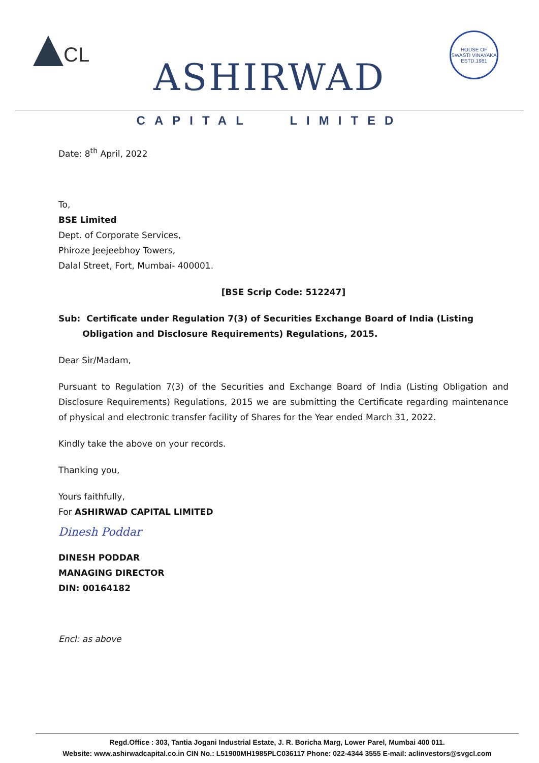CL
ASHIRWAD
HOUSE OF SWASTI VINAYAKA
ESTD.1981
CAPITAL LIMITED
Date: 8<sup>th</sup> April, 2022
To,
BSE Limited
Dept. of Corporate Services,
Phiroze Jeejeebhoy Towers,
Dalal Street, Fort, Mumbai- 400001.
[BSE Scrip Code: 512247]
Sub: Certificate under Regulation 7(3) of Securities Exchange Board of India (Listing
Obligation and Disclosure Requirements) Regulations, 2015.
Dear Sir/Madam,
Pursuant to Regulation 7(3) of the Securities and Exchange Board of India (Listing Obligation and Disclosure Requirements) Regulations, 2015 we are submitting the Certificate regarding maintenance of physical and electronic transfer facility of Shares for the Year ended March 31, 2022.
Kindly take the above on your records.
Thanking you,
Yours faithfully,
For ASHIRWAD CAPITAL LIMITED
Dinesh Poddar
DINESH PODDAR
MANAGING DIRECTOR
DIN: 00164182
Encl: as above
Regd.Office : 303, Tantia Jogani Industrial Estate, J. R. Boricha Marg, Lower Parel, Mumbai 400 011.
Website: www.ashirwadcapital.co.in CIN No.: L51900MH1985PLC036117 Phone: 022-4344 3555 E-mail: aclinvestors@svgcl.com